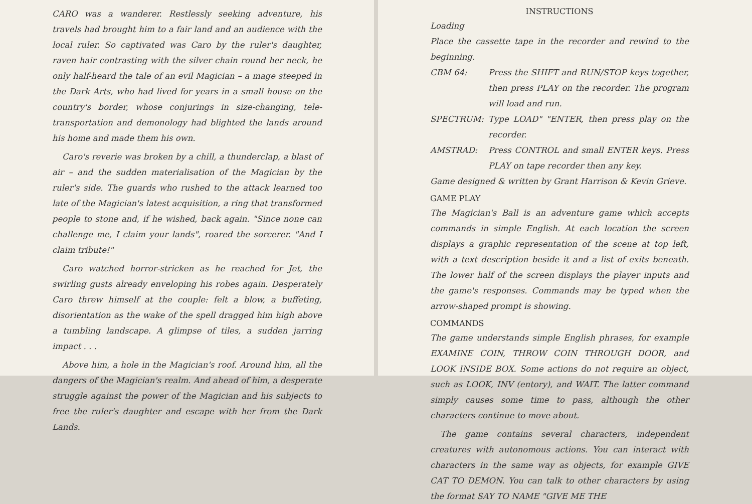CARO was a wanderer. Restlessly seeking adventure, his travels had brought him to a fair land and an audience with the local ruler. So captivated was Caro by the ruler's daughter, raven hair contrasting with the silver chain round her neck, he only half-heard the tale of an evil Magician – a mage steeped in the Dark Arts, who had lived for years in a small house on the country's border, whose conjurings in size-changing, tele-transportation and demonology had blighted the lands around his home and made them his own.
Caro's reverie was broken by a chill, a thunderclap, a blast of air – and the sudden materialisation of the Magician by the ruler's side. The guards who rushed to the attack learned too late of the Magician's latest acquisition, a ring that transformed people to stone and, if he wished, back again. "Since none can challenge me, I claim your lands", roared the sorcerer. "And I claim tribute!"
Caro watched horror-stricken as he reached for Jet, the swirling gusts already enveloping his robes again. Desperately Caro threw himself at the couple: felt a blow, a buffeting, disorientation as the wake of the spell dragged him high above a tumbling landscape. A glimpse of tiles, a sudden jarring impact . . .
Above him, a hole in the Magician's roof. Around him, all the dangers of the Magician's realm. And ahead of him, a desperate struggle against the power of the Magician and his subjects to free the ruler's daughter and escape with her from the Dark Lands.
INSTRUCTIONS
Loading
Place the cassette tape in the recorder and rewind to the beginning.
CBM 64: Press the SHIFT and RUN/STOP keys together, then press PLAY on the recorder. The program will load and run.
SPECTRUM: Type LOAD" "ENTER, then press play on the recorder.
AMSTRAD: Press CONTROL and small ENTER keys. Press PLAY on tape recorder then any key.
Game designed & written by Grant Harrison & Kevin Grieve.
GAME PLAY
The Magician's Ball is an adventure game which accepts commands in simple English. At each location the screen displays a graphic representation of the scene at top left, with a text description beside it and a list of exits beneath. The lower half of the screen displays the player inputs and the game's responses. Commands may be typed when the arrow-shaped prompt is showing.
COMMANDS
The game understands simple English phrases, for example EXAMINE COIN, THROW COIN THROUGH DOOR, and LOOK INSIDE BOX. Some actions do not require an object, such as LOOK, INV (entory), and WAIT. The latter command simply causes some time to pass, although the other characters continue to move about.
The game contains several characters, independent creatures with autonomous actions. You can interact with characters in the same way as objects, for example GIVE CAT TO DEMON. You can talk to other characters by using the format SAY TO NAME "GIVE ME THE